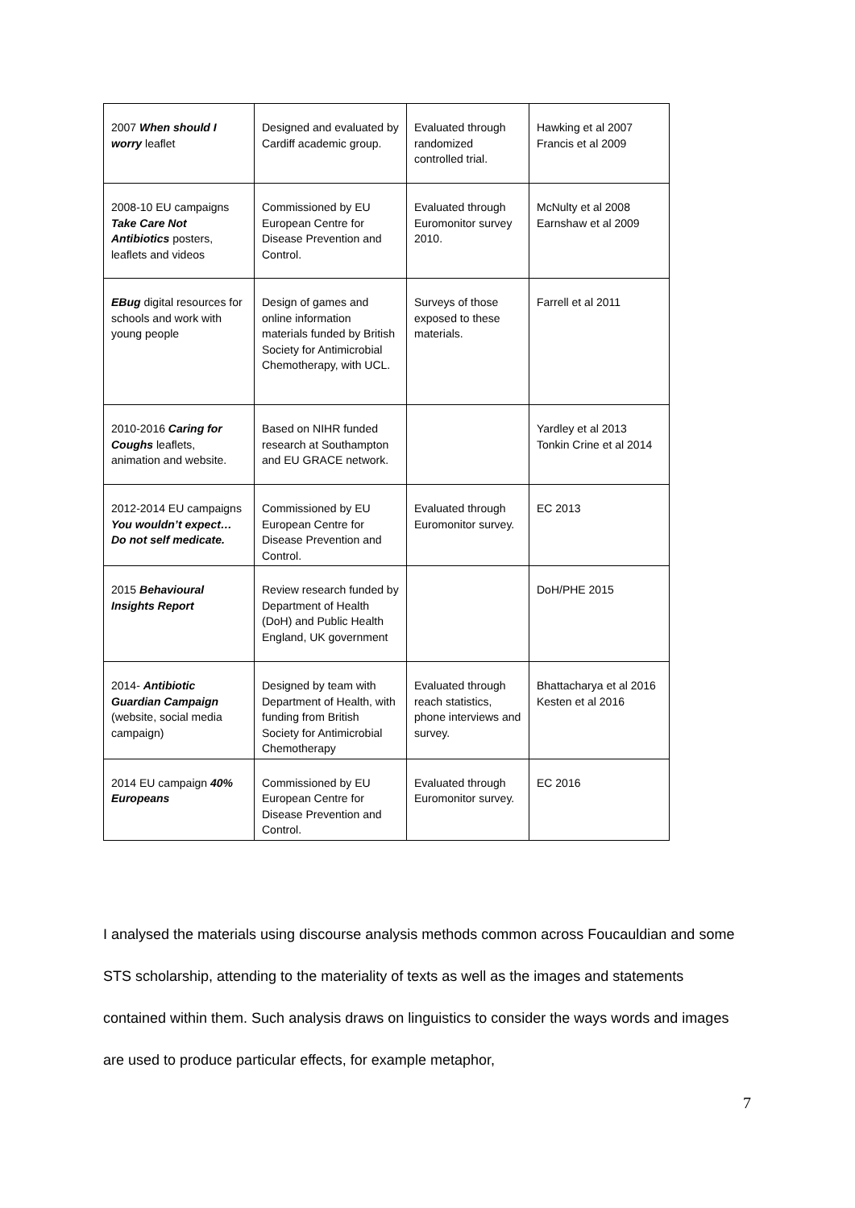| 2007 When should I worry leaflet | Designed and evaluated by Cardiff academic group. | Evaluated through randomized controlled trial. | Hawking et al 2007 Francis et al 2009 |
| 2008-10 EU campaigns Take Care Not Antibiotics posters, leaflets and videos | Commissioned by EU European Centre for Disease Prevention and Control. | Evaluated through Euromonitor survey 2010. | McNulty et al 2008 Earnshaw et al 2009 |
| EBug digital resources for schools and work with young people | Design of games and online information materials funded by British Society for Antimicrobial Chemotherapy, with UCL. | Surveys of those exposed to these materials. | Farrell et al 2011 |
| 2010-2016 Caring for Coughs leaflets, animation and website. | Based on NIHR funded research at Southampton and EU GRACE network. | | Yardley et al 2013 Tonkin Crine et al 2014 |
| 2012-2014 EU campaigns You wouldn’t expect… Do not self medicate. | Commissioned by EU European Centre for Disease Prevention and Control. | Evaluated through Euromonitor survey. | EC 2013 |
| 2015 Behavioural Insights Report | Review research funded by Department of Health (DoH) and Public Health England, UK government | | DoH/PHE 2015 |
| 2014- Antibiotic Guardian Campaign (website, social media campaign) | Designed by team with Department of Health, with funding from British Society for Antimicrobial Chemotherapy | Evaluated through reach statistics, phone interviews and survey. | Bhattacharya et al 2016 Kesten et al 2016 |
| 2014 EU campaign 40% Europeans | Commissioned by EU European Centre for Disease Prevention and Control. | Evaluated through Euromonitor survey. | EC 2016 |
I analysed the materials using discourse analysis methods common across Foucauldian and some STS scholarship, attending to the materiality of texts as well as the images and statements contained within them. Such analysis draws on linguistics to consider the ways words and images are used to produce particular effects, for example metaphor,
7